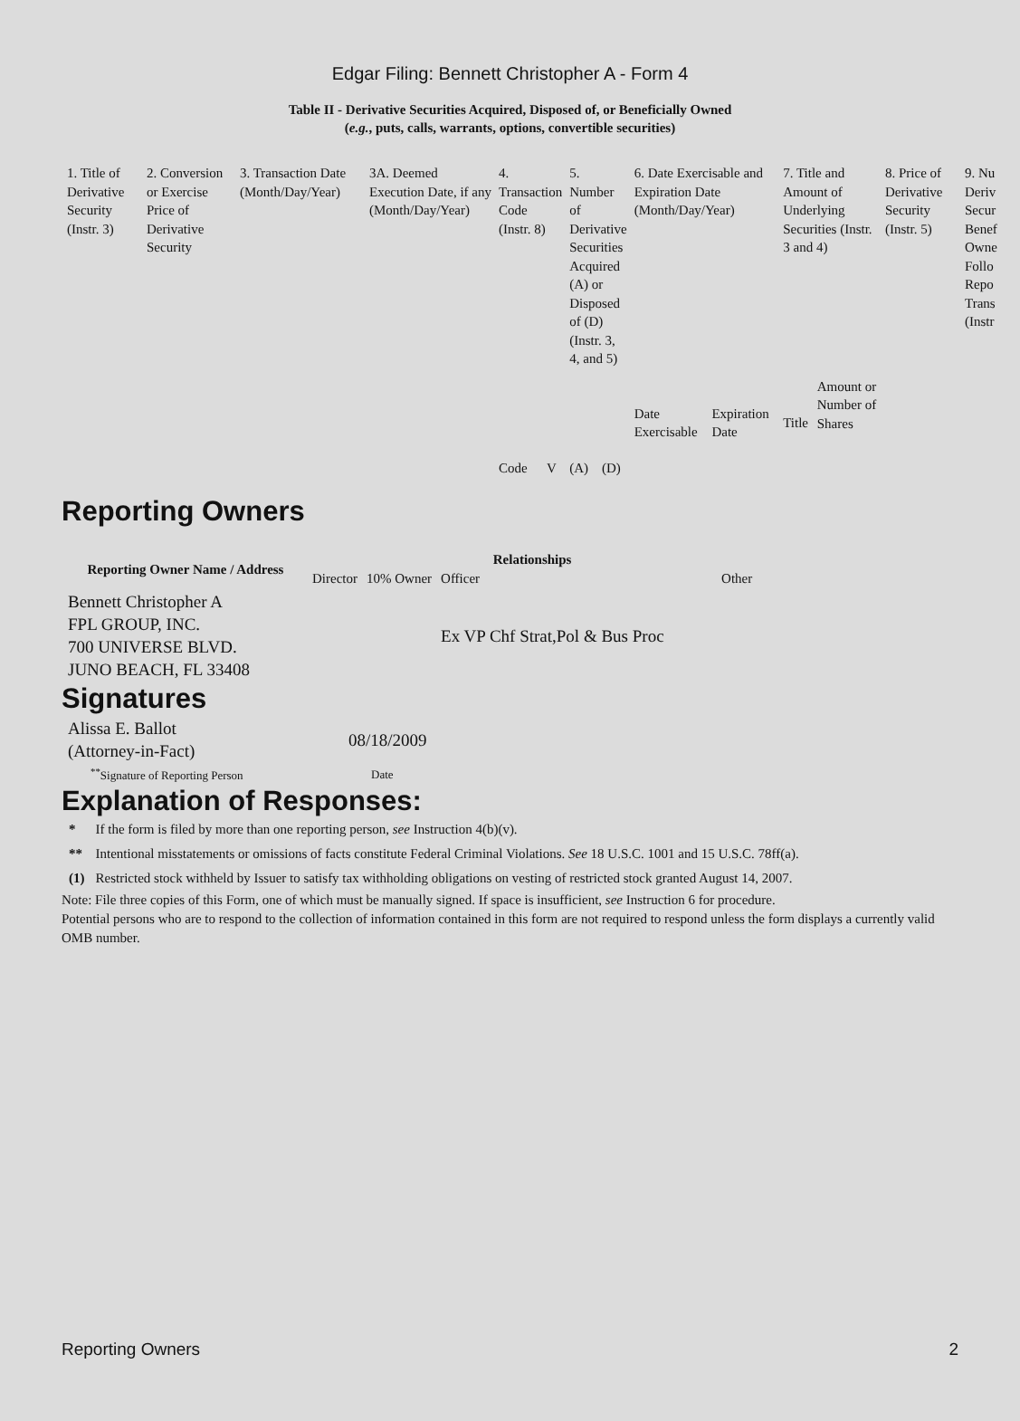Edgar Filing: Bennett Christopher A - Form 4
Table II - Derivative Securities Acquired, Disposed of, or Beneficially Owned
(e.g., puts, calls, warrants, options, convertible securities)
| 1. Title of Derivative Security (Instr. 3) | 2. Conversion or Exercise Price of Derivative Security | 3. Transaction Date (Month/Day/Year) | 3A. Deemed Execution Date, if any (Month/Day/Year) | 4. Transaction Code (Instr. 8) | | 5. Number of Derivative Securities Acquired (A) or Disposed of (D) (Instr. 3, 4, and 5) | | 6. Date Exercisable and Expiration Date (Month/Day/Year) | | 7. Title and Amount of Underlying Securities (Instr. 3 and 4) | | 8. Price of Derivative Security (Instr. 5) | 9. Nu Deriv Secur Benef Owne Follo Repo Trans (Instr |
| | | | | Code | V | (A) | (D) | Date Exercisable | Expiration Date | Title | Amount or Number of Shares | | |
Reporting Owners
| Reporting Owner Name / Address | Relationships | | | |
| --- | --- | --- | --- | --- |
| | Director | 10% Owner | Officer | Other |
| Bennett Christopher A FPL GROUP, INC. 700 UNIVERSE BLVD. JUNO BEACH, FL 33408 | | | Ex VP Chf Strat,Pol & Bus Proc | |
Signatures
| Alissa E. Ballot (Attorney-in-Fact) | 08/18/2009 |
| <sup>**</sup> Signature of Reporting Person | Date |
Explanation of Responses:
| * | If the form is filed by more than one reporting person, see Instruction 4(b)(v). |
| ** | Intentional misstatements or omissions of facts constitute Federal Criminal Violations. See 18 U.S.C. 1001 and 15 U.S.C. 78ff(a). |
| (1) | Restricted stock withheld by Issuer to satisfy tax withholding obligations on vesting of restricted stock granted August 14, 2007. |
Note: File three copies of this Form, one of which must be manually signed. If space is insufficient, see Instruction 6 for procedure.
Potential persons who are to respond to the collection of information contained in this form are not required to respond unless the form displays a currently valid OMB number.
Reporting Owners 2